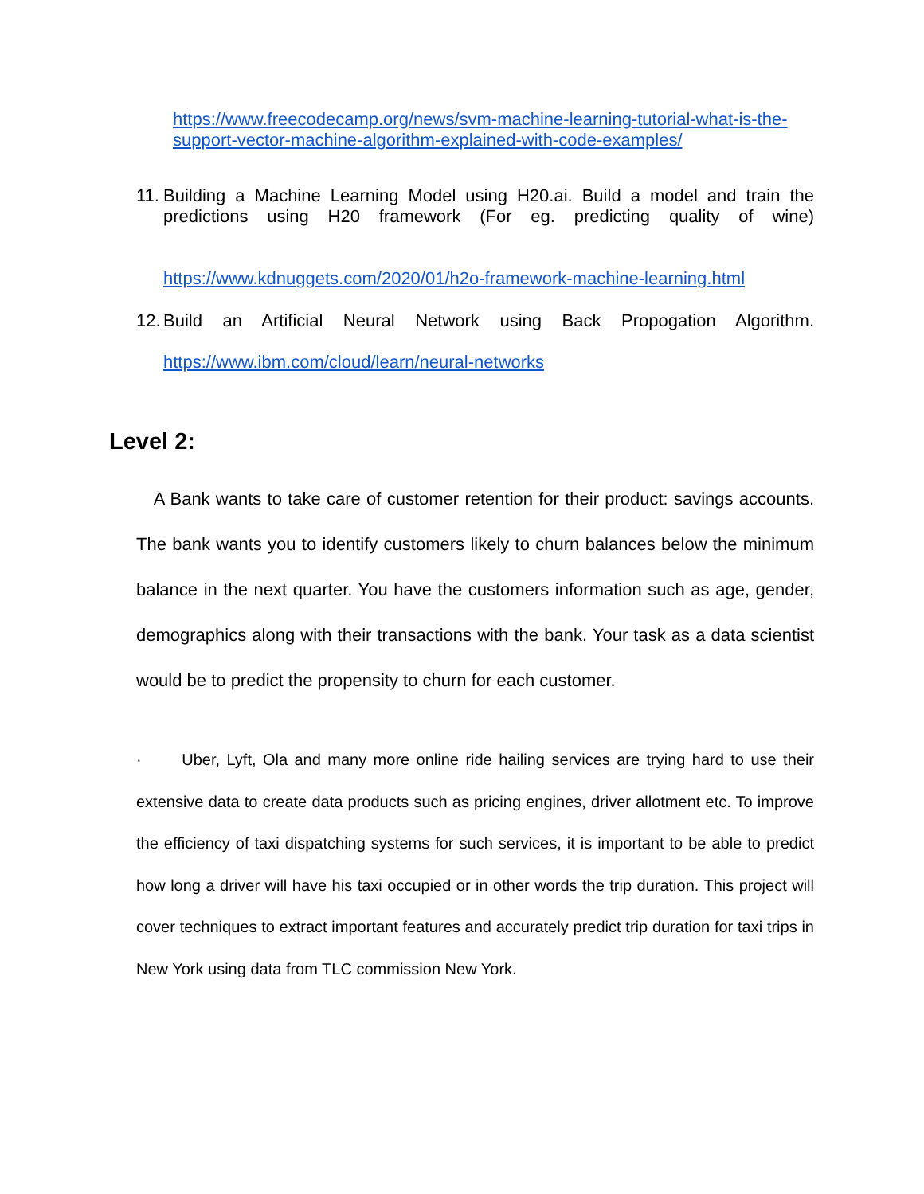https://www.freecodecamp.org/news/svm-machine-learning-tutorial-what-is-the-support-vector-machine-algorithm-explained-with-code-examples/
11.
Building a Machine Learning Model using H20.ai. Build a model and train the predictions using H20 framework (For eg. predicting quality of wine)
https://www.kdnuggets.com/2020/01/h2o-framework-machine-learning.html
12.
Build an Artificial Neural Network using Back Propogation Algorithm.
https://www.ibm.com/cloud/learn/neural-networks
Level 2:
A Bank wants to take care of customer retention for their product: savings accounts. The bank wants you to identify customers likely to churn balances below the minimum balance in the next quarter. You have the customers information such as age, gender, demographics along with their transactions with the bank. Your task as a data scientist would be to predict the propensity to churn for each customer.
· Uber, Lyft, Ola and many more online ride hailing services are trying hard to use their extensive data to create data products such as pricing engines, driver allotment etc. To improve the efficiency of taxi dispatching systems for such services, it is important to be able to predict how long a driver will have his taxi occupied or in other words the trip duration. This project will cover techniques to extract important features and accurately predict trip duration for taxi trips in New York using data from TLC commission New York.